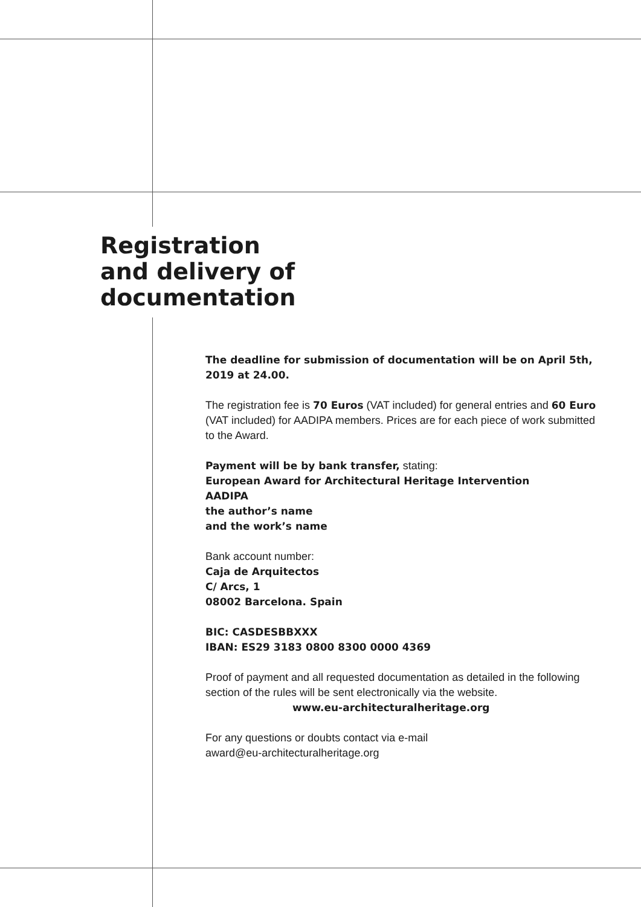Registration
and delivery of
documentation
The deadline for submission of documentation will be on April 5th, 2019 at 24.00.
The registration fee is 70 Euros (VAT included) for general entries and 60 Euro (VAT included) for AADIPA members. Prices are for each piece of work submitted to the Award.
Payment will be by bank transfer, stating:
European Award for Architectural Heritage Intervention
AADIPA
the author’s name
and the work’s name
Bank account number:
Caja de Arquitectos
C/ Arcs, 1
08002 Barcelona. Spain
BIC: CASDESBBXXX
IBAN: ES29 3183 0800 8300 0000 4369
Proof of payment and all requested documentation as detailed in the following section of the rules will be sent electronically via the website.
www.eu-architecturalheritage.org
For any questions or doubts contact via e-mail
award@eu-architecturalheritage.org